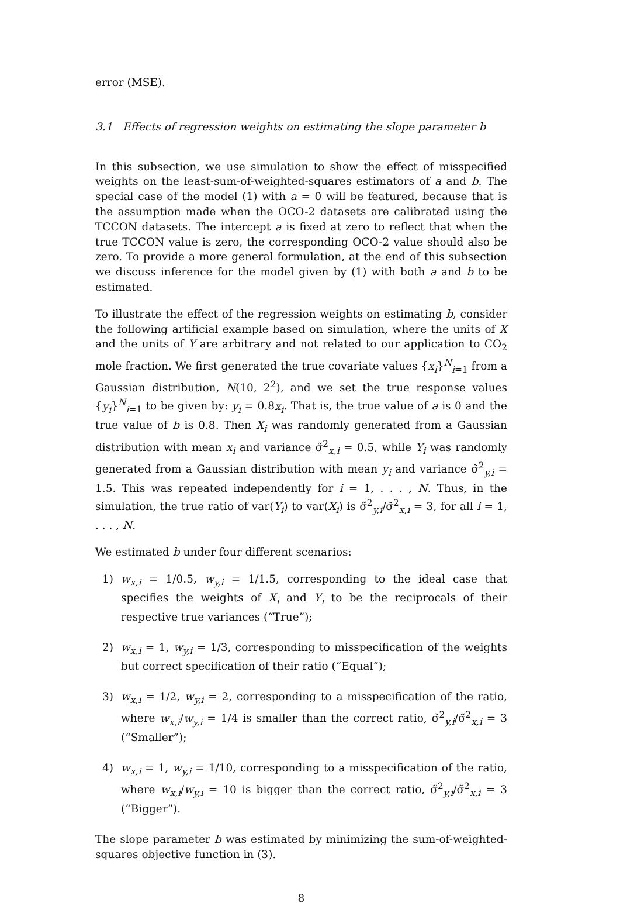error (MSE).
3.1 Effects of regression weights on estimating the slope parameter b
In this subsection, we use simulation to show the effect of misspecified weights on the least-sum-of-weighted-squares estimators of a and b. The special case of the model (1) with a = 0 will be featured, because that is the assumption made when the OCO-2 datasets are calibrated using the TCCON datasets. The intercept a is fixed at zero to reflect that when the true TCCON value is zero, the corresponding OCO-2 value should also be zero. To provide a more general formulation, at the end of this subsection we discuss inference for the model given by (1) with both a and b to be estimated.
To illustrate the effect of the regression weights on estimating b, consider the following artificial example based on simulation, where the units of X and the units of Y are arbitrary and not related to our application to CO<sub>2</sub> mole fraction. We first generated the true covariate values {x<sub>i</sub>}<sup>N</sup><sub>i=1</sub> from a Gaussian distribution, N(10, 2<sup>2</sup>), and we set the true response values {y<sub>i</sub>}<sup>N</sup><sub>i=1</sub> to be given by: y<sub>i</sub> = 0.8x<sub>i</sub>. That is, the true value of a is 0 and the true value of b is 0.8. Then X<sub>i</sub> was randomly generated from a Gaussian distribution with mean x<sub>i</sub> and variance σ̃<sup>2</sup><sub>x,i</sub> = 0.5, while Y<sub>i</sub> was randomly generated from a Gaussian distribution with mean y<sub>i</sub> and variance σ̃<sup>2</sup><sub>y,i</sub> = 1.5. This was repeated independently for i = 1, . . . , N. Thus, in the simulation, the true ratio of var(Y<sub>i</sub>) to var(X<sub>i</sub>) is σ̃<sup>2</sup><sub>y,i</sub>/σ̃<sup>2</sup><sub>x,i</sub> = 3, for all i = 1, . . . , N.
We estimated b under four different scenarios:
1) w<sub>x,i</sub> = 1/0.5, w<sub>y,i</sub> = 1/1.5, corresponding to the ideal case that specifies the weights of X<sub>i</sub> and Y<sub>i</sub> to be the reciprocals of their respective true variances (“True”);
2) w<sub>x,i</sub> = 1, w<sub>y,i</sub> = 1/3, corresponding to misspecification of the weights but correct specification of their ratio (“Equal”);
3) w<sub>x,i</sub> = 1/2, w<sub>y,i</sub> = 2, corresponding to a misspecification of the ratio, where w<sub>x,i</sub>/w<sub>y,i</sub> = 1/4 is smaller than the correct ratio, σ̃<sup>2</sup><sub>y,i</sub>/σ̃<sup>2</sup><sub>x,i</sub> = 3 (“Smaller”);
4) w<sub>x,i</sub> = 1, w<sub>y,i</sub> = 1/10, corresponding to a misspecification of the ratio, where w<sub>x,i</sub>/w<sub>y,i</sub> = 10 is bigger than the correct ratio, σ̃<sup>2</sup><sub>y,i</sub>/σ̃<sup>2</sup><sub>x,i</sub> = 3 (“Bigger”).
The slope parameter b was estimated by minimizing the sum-of-weighted-squares objective function in (3).
8